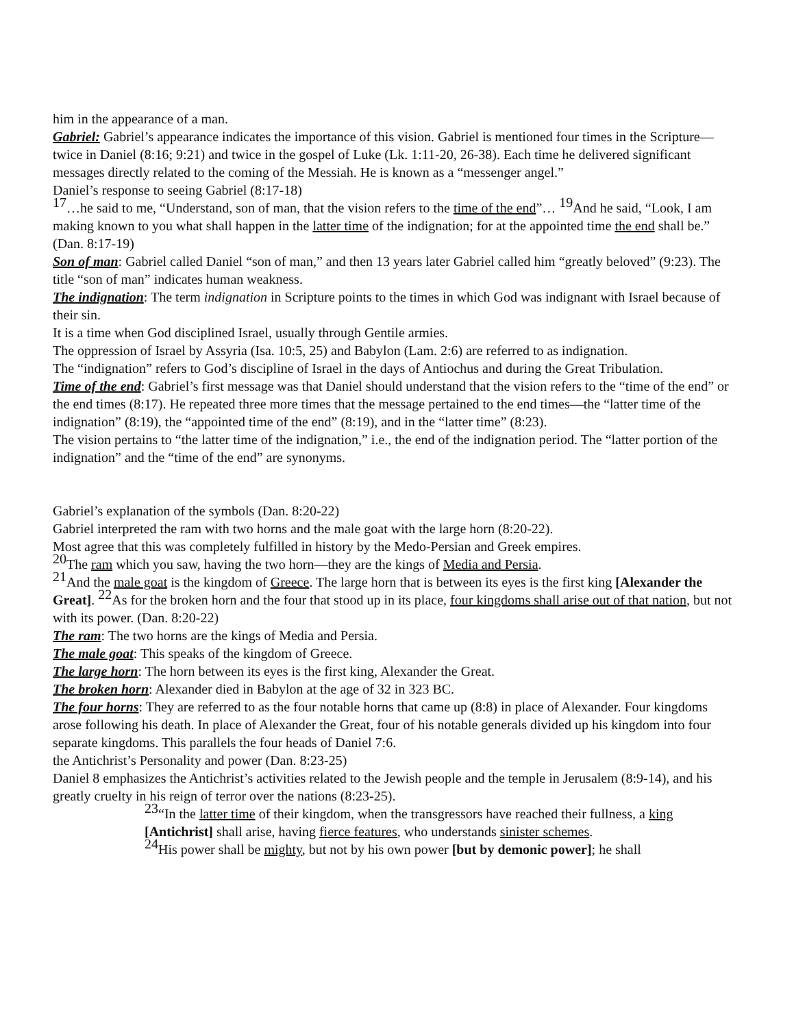him in the appearance of a man.
Gabriel: Gabriel’s appearance indicates the importance of this vision. Gabriel is mentioned four times in the Scripture—twice in Daniel (8:16; 9:21) and twice in the gospel of Luke (Lk. 1:11-20, 26-38). Each time he delivered significant messages directly related to the coming of the Messiah. He is known as a “messenger angel.”
Daniel’s response to seeing Gabriel (8:17-18)
<sup>17</sup>…he said to me, “Understand, son of man, that the vision refers to the time of the end”… <sup>19</sup>And he said, “Look, I am making known to you what shall happen in the latter time of the indignation; for at the appointed time the end shall be.” (Dan. 8:17-19)
Son of man: Gabriel called Daniel “son of man,” and then 13 years later Gabriel called him “greatly beloved” (9:23). The title “son of man” indicates human weakness.
The indignation: The term indignation in Scripture points to the times in which God was indignant with Israel because of their sin.
It is a time when God disciplined Israel, usually through Gentile armies.
The oppression of Israel by Assyria (Isa. 10:5, 25) and Babylon (Lam. 2:6) are referred to as indignation.
The “indignation” refers to God’s discipline of Israel in the days of Antiochus and during the Great Tribulation.
Time of the end: Gabriel’s first message was that Daniel should understand that the vision refers to the “time of the end” or the end times (8:17). He repeated three more times that the message pertained to the end times—the “latter time of the indignation” (8:19), the “appointed time of the end” (8:19), and in the “latter time” (8:23).
The vision pertains to “the latter time of the indignation,” i.e., the end of the indignation period. The “latter portion of the indignation” and the “time of the end” are synonyms.
Gabriel’s explanation of the symbols (Dan. 8:20-22)
Gabriel interpreted the ram with two horns and the male goat with the large horn (8:20-22).
Most agree that this was completely fulfilled in history by the Medo-Persian and Greek empires.
<sup>20</sup> The ram which you saw, having the two horn—they are the kings of Media and Persia.
<sup>21</sup> And the male goat is the kingdom of Greece. The large horn that is between its eyes is the first king [Alexander the Great]. <sup>22</sup>As for the broken horn and the four that stood up in its place, four kingdoms shall arise out of that nation, but not with its power. (Dan. 8:20-22)
The ram: The two horns are the kings of Media and Persia.
The male goat: This speaks of the kingdom of Greece.
The large horn: The horn between its eyes is the first king, Alexander the Great.
The broken horn: Alexander died in Babylon at the age of 32 in 323 BC.
The four horns: They are referred to as the four notable horns that came up (8:8) in place of Alexander. Four kingdoms arose following his death. In place of Alexander the Great, four of his notable generals divided up his kingdom into four separate kingdoms. This parallels the four heads of Daniel 7:6.
the Antichrist’s Personality and power (Dan. 8:23-25)
Daniel 8 emphasizes the Antichrist’s activities related to the Jewish people and the temple in Jerusalem (8:9-14), and his greatly cruelty in his reign of terror over the nations (8:23-25).
<sup>23</sup> “In the latter time of their kingdom, when the transgressors have reached their fullness, a king [Antichrist] shall arise, having fierce features, who understands sinister schemes.
<sup>24</sup> His power shall be mighty, but not by his own power [but by demonic power]; he shall